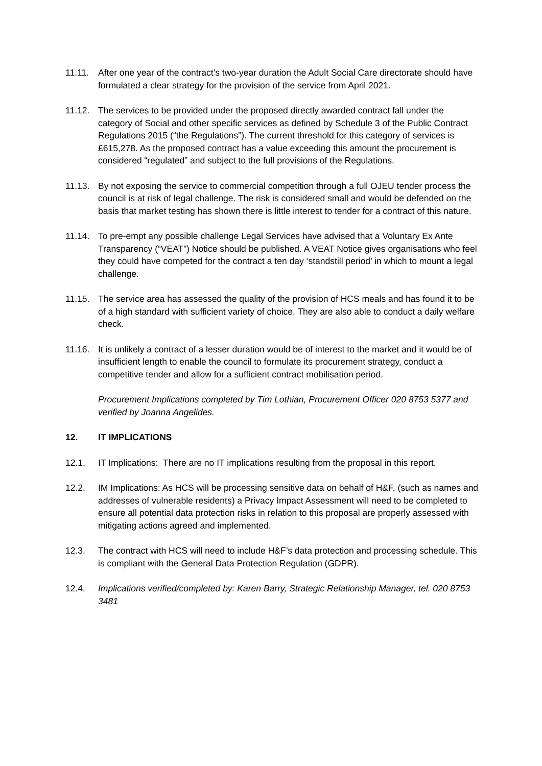11.11. After one year of the contract’s two-year duration the Adult Social Care directorate should have formulated a clear strategy for the provision of the service from April 2021.
11.12. The services to be provided under the proposed directly awarded contract fall under the category of Social and other specific services as defined by Schedule 3 of the Public Contract Regulations 2015 (“the Regulations”). The current threshold for this category of services is £615,278. As the proposed contract has a value exceeding this amount the procurement is considered “regulated” and subject to the full provisions of the Regulations.
11.13. By not exposing the service to commercial competition through a full OJEU tender process the council is at risk of legal challenge. The risk is considered small and would be defended on the basis that market testing has shown there is little interest to tender for a contract of this nature.
11.14. To pre-empt any possible challenge Legal Services have advised that a Voluntary Ex Ante Transparency (“VEAT”) Notice should be published. A VEAT Notice gives organisations who feel they could have competed for the contract a ten day ‘standstill period’ in which to mount a legal challenge.
11.15. The service area has assessed the quality of the provision of HCS meals and has found it to be of a high standard with sufficient variety of choice. They are also able to conduct a daily welfare check.
11.16. It is unlikely a contract of a lesser duration would be of interest to the market and it would be of insufficient length to enable the council to formulate its procurement strategy, conduct a competitive tender and allow for a sufficient contract mobilisation period.
Procurement Implications completed by Tim Lothian, Procurement Officer 020 8753 5377 and verified by Joanna Angelides.
12. IT IMPLICATIONS
12.1. IT Implications: There are no IT implications resulting from the proposal in this report.
12.2. IM Implications: As HCS will be processing sensitive data on behalf of H&F, (such as names and addresses of vulnerable residents) a Privacy Impact Assessment will need to be completed to ensure all potential data protection risks in relation to this proposal are properly assessed with mitigating actions agreed and implemented.
12.3. The contract with HCS will need to include H&F’s data protection and processing schedule. This is compliant with the General Data Protection Regulation (GDPR).
12.4. Implications verified/completed by: Karen Barry, Strategic Relationship Manager, tel. 020 8753 3481